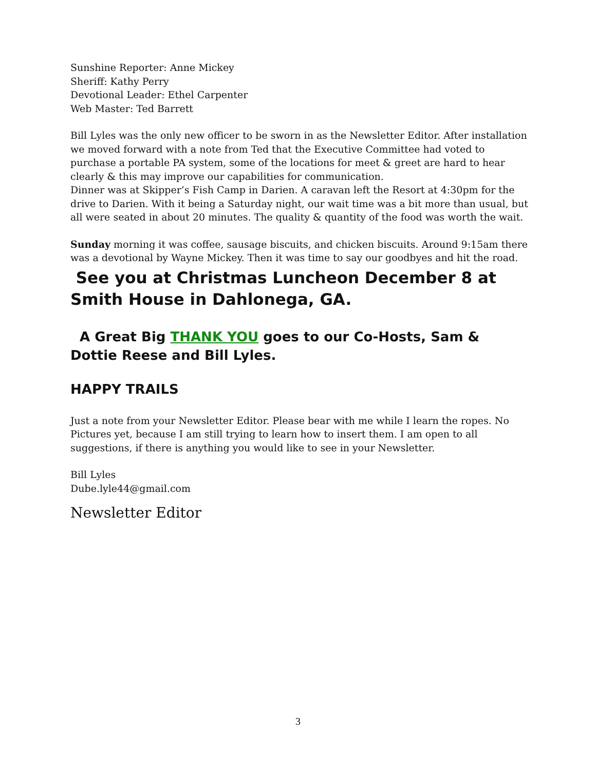Sunshine Reporter: Anne Mickey
Sheriff: Kathy Perry
Devotional Leader: Ethel Carpenter
Web Master: Ted Barrett
Bill Lyles was the only new officer to be sworn in as the Newsletter Editor. After installation we moved forward with a note from Ted that the Executive Committee had voted to purchase a portable PA system, some of the locations for meet & greet are hard to hear clearly & this may improve our capabilities for communication.
Dinner was at Skipper’s Fish Camp in Darien. A caravan left the Resort at 4:30pm for the drive to Darien. With it being a Saturday night, our wait time was a bit more than usual, but all were seated in about 20 minutes. The quality & quantity of the food was worth the wait.
Sunday morning it was coffee, sausage biscuits, and chicken biscuits. Around 9:15am there was a devotional by Wayne Mickey. Then it was time to say our goodbyes and hit the road.
See you at Christmas Luncheon December 8 at Smith House in Dahlonega, GA.
A Great Big THANK YOU goes to our Co-Hosts, Sam & Dottie Reese and Bill Lyles.
HAPPY TRAILS
Just a note from your Newsletter Editor. Please bear with me while I learn the ropes. No Pictures yet, because I am still trying to learn how to insert them. I am open to all suggestions, if there is anything you would like to see in your Newsletter.
Bill Lyles
Dube.lyle44@gmail.com
Newsletter Editor
3